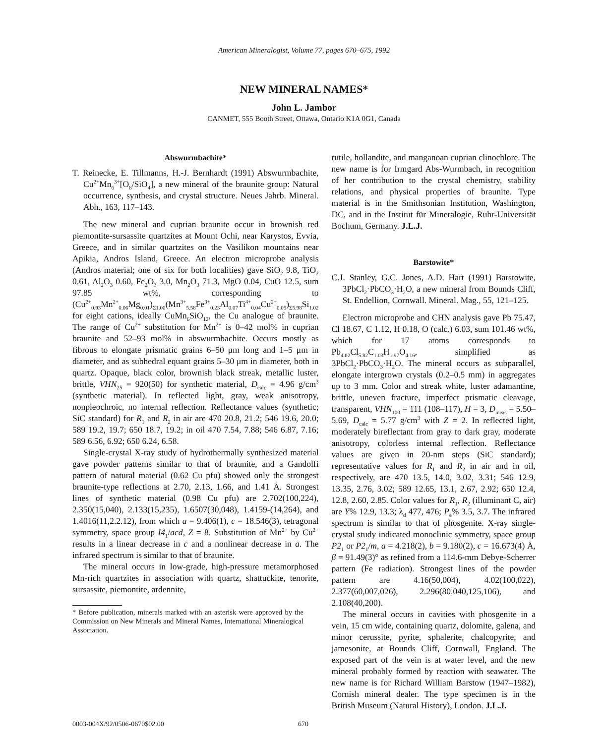American Mineralogist, Volume 77, pages 670–675, 1992
NEW MINERAL NAMES*
John L. Jambor
CANMET, 555 Booth Street, Ottawa, Ontario K1A 0G1, Canada
Abswurmbachite*
T. Reinecke, E. Tillmanns, H.-J. Bernhardt (1991) Abswurmbachite, Cu<sup>2+</sup>Mn<sub>6</sub><sup>3+</sup>[O<sub>8</sub>/SiO<sub>4</sub>], a new mineral of the braunite group: Natural occurrence, synthesis, and crystal structure. Neues Jahrb. Mineral. Abh., 163, 117–143.
The new mineral and cuprian braunite occur in brownish red piemontite-sursassite quartzites at Mount Ochi, near Karystos, Evvia, Greece, and in similar quartzites on the Vasilikon mountains near Apikia, Andros Island, Greece. An electron microprobe analysis (Andros material; one of six for both localities) gave SiO<sub>2</sub> 9.8, TiO<sub>2</sub> 0.61, Al<sub>2</sub>O<sub>3</sub> 0.60, Fe<sub>2</sub>O<sub>3</sub> 3.0, Mn<sub>2</sub>O<sub>3</sub> 71.3, MgO 0.04, CuO 12.5, sum 97.85 wt%, corresponding to (Cu<sup>2+</sup><sub>0.93</sub>Mn<sup>2+</sup><sub>0.06</sub>Mg<sub>0.01</sub>)<sub>Σ1.00</sub>(Mn<sup>3+</sup><sub>5.58</sub>Fe<sup>3+</sup><sub>0.23</sub>Al<sub>0.07</sub>Ti<sup>4+</sup><sub>0.04</sub>Cu<sup>2+</sup><sub>0.05</sub>)<sub>Σ5.98</sub>Si<sub>1.02</sub> for eight cations, ideally CuMn<sub>6</sub>SiO<sub>12</sub>, the Cu analogue of braunite. The range of Cu<sup>2+</sup> substitution for Mn<sup>2+</sup> is 0–42 mol% in cuprian braunite and 52–93 mol% in abswurmbachite. Occurs mostly as fibrous to elongate prismatic grains 6–50 μm long and 1–5 μm in diameter, and as subhedral equant grains 5–30 μm in diameter, both in quartz. Opaque, black color, brownish black streak, metallic luster, brittle, VHN<sub>25</sub> = 920(50) for synthetic material, D<sub>calc</sub> = 4.96 g/cm<sup>3</sup> (synthetic material). In reflected light, gray, weak anisotropy, nonpleochroic, no internal reflection. Reflectance values (synthetic; SiC standard) for R<sub>1</sub> and R<sub>2</sub> in air are 470 20.8, 21.2; 546 19.6, 20.0; 589 19.2, 19.7; 650 18.7, 19.2; in oil 470 7.54, 7.88; 546 6.87, 7.16; 589 6.56, 6.92; 650 6.24, 6.58.
Single-crystal X-ray study of hydrothermally synthesized material gave powder patterns similar to that of braunite, and a Gandolfi pattern of natural material (0.62 Cu pfu) showed only the strongest braunite-type reflections at 2.70, 2.13, 1.66, and 1.41 Å. Strongest lines of synthetic material (0.98 Cu pfu) are 2.702(100,224), 2.350(15,040), 2.133(15,235), 1.6507(30,048), 1.4159-(14,264), and 1.4016(11,2.2.12), from which a = 9.406(1), c = 18.546(3), tetragonal symmetry, space group I4<sub>1</sub>/acd, Z = 8. Substitution of Mn<sup>2+</sup> by Cu<sup>2+</sup> results in a linear decrease in c and a nonlinear decrease in a. The infrared spectrum is similar to that of braunite.
The mineral occurs in low-grade, high-pressure metamorphosed Mn-rich quartzites in association with quartz, shattuckite, tenorite, sursassite, piemontite, ardennite,
* Before publication, minerals marked with an asterisk were approved by the Commission on New Minerals and Mineral Names, International Mineralogical Association.
rutile, hollandite, and manganoan cuprian clinochlore. The new name is for Irmgard Abs-Wurmbach, in recognition of her contribution to the crystal chemistry, stability relations, and physical properties of braunite. Type material is in the Smithsonian Institution, Washington, DC, and in the Institut für Mineralogie, Ruhr-Universität Bochum, Germany. J.L.J.
Barstowite*
C.J. Stanley, G.C. Jones, A.D. Hart (1991) Barstowite, 3PbCl<sub>2</sub>·PbCO<sub>3</sub>·H<sub>2</sub>O, a new mineral from Bounds Cliff, St. Endellion, Cornwall. Mineral. Mag., 55, 121–125.
Electron microprobe and CHN analysis gave Pb 75.47, Cl 18.67, C 1.12, H 0.18, O (calc.) 6.03, sum 101.46 wt%, which for 17 atoms corresponds to Pb<sub>4.02</sub>Cl<sub>5.82</sub>C<sub>1.03</sub>H<sub>1.97</sub>O<sub>4.16</sub>, simplified as 3PbCl<sub>2</sub>·PbCO<sub>3</sub>·H<sub>2</sub>O. The mineral occurs as subparallel, elongate intergrown crystals (0.2–0.5 mm) in aggregates up to 3 mm. Color and streak white, luster adamantine, brittle, uneven fracture, imperfect prismatic cleavage, transparent, VHN<sub>100</sub> = 111 (108–117), H = 3, D<sub>meas</sub> = 5.50–5.69, D<sub>calc</sub> = 5.77 g/cm<sup>3</sup> with Z = 2. In reflected light, moderately bireflectant from gray to dark gray, moderate anisotropy, colorless internal reflection. Reflectance values are given in 20-nm steps (SiC standard); representative values for R<sub>1</sub> and R<sub>2</sub> in air and in oil, respectively, are 470 13.5, 14.0, 3.02, 3.31; 546 12.9, 13.35, 2.76, 3.02; 589 12.65, 13.1, 2.67, 2.92; 650 12.4, 12.8, 2.60, 2.85. Color values for R<sub>1</sub>, R<sub>2</sub> (illuminant C, air) are Y% 12.9, 13.3; λ<sub>d</sub> 477, 476; P<sub>e</sub>% 3.5, 3.7. The infrared spectrum is similar to that of phosgenite. X-ray single-crystal study indicated monoclinic symmetry, space group P2<sub>1</sub> or P2<sub>1</sub>/m, a = 4.218(2), b = 9.180(2), c = 16.673(4) Å, β = 91.49(3)° as refined from a 114.6-mm Debye-Scherrer pattern (Fe radiation). Strongest lines of the powder pattern are 4.16(50,004), 4.02(100,022), 2.377(60,007,026), 2.296(80,040,125,106), and 2.108(40,200).
The mineral occurs in cavities with phosgenite in a vein, 15 cm wide, containing quartz, dolomite, galena, and minor cerussite, pyrite, sphalerite, chalcopyrite, and jamesonite, at Bounds Cliff, Cornwall, England. The exposed part of the vein is at water level, and the new mineral probably formed by reaction with seawater. The new name is for Richard William Barstow (1947–1982), Cornish mineral dealer. The type specimen is in the British Museum (Natural History), London. J.L.J.
0003-004X/92/0506-0670$02.00 670